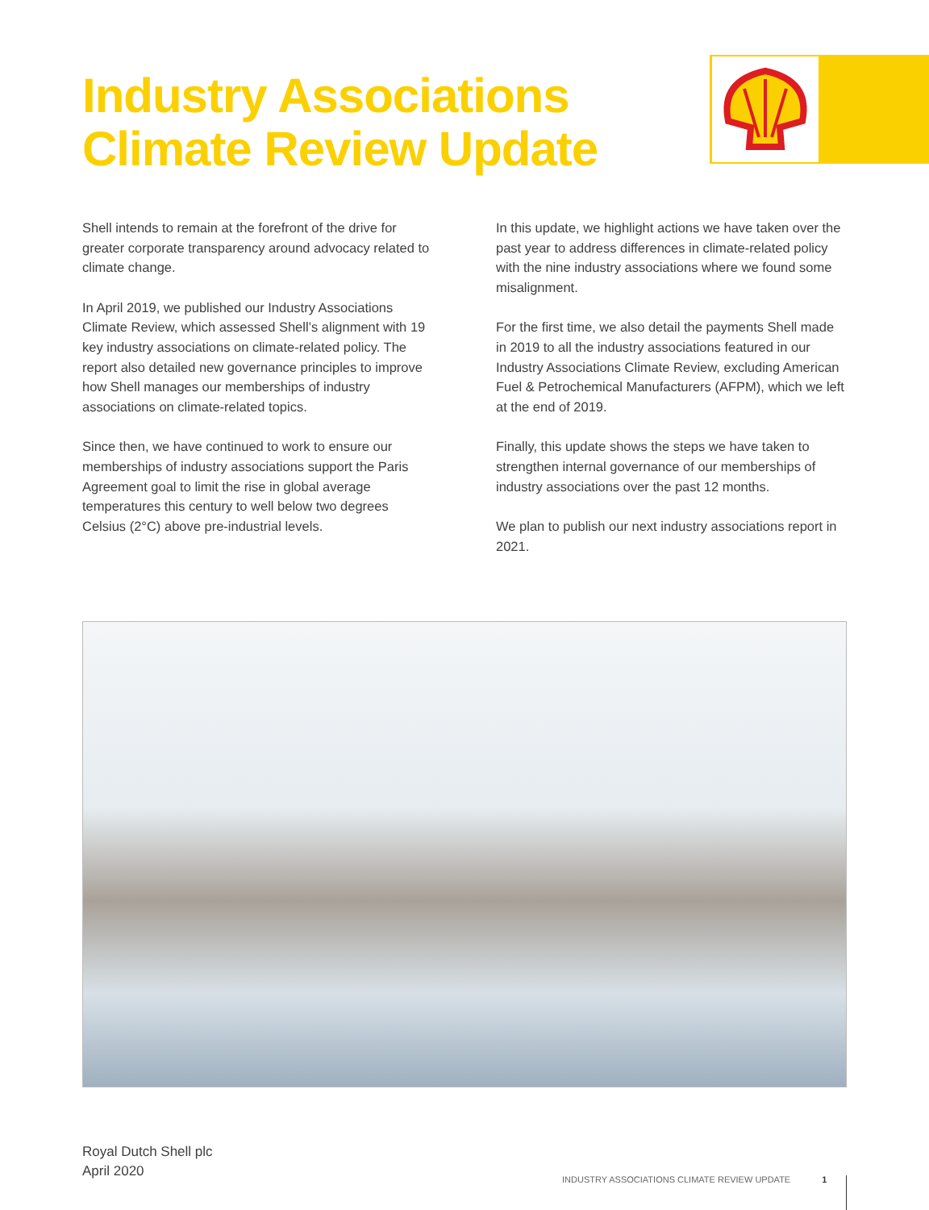Industry Associations
Climate Review Update
Shell intends to remain at the forefront of the drive for greater corporate transparency around advocacy related to climate change.
In April 2019, we published our Industry Associations Climate Review, which assessed Shell’s alignment with 19 key industry associations on climate-related policy. The report also detailed new governance principles to improve how Shell manages our memberships of industry associations on climate-related topics.
Since then, we have continued to work to ensure our memberships of industry associations support the Paris Agreement goal to limit the rise in global average temperatures this century to well below two degrees Celsius (2°C) above pre-industrial levels.
In this update, we highlight actions we have taken over the past year to address differences in climate-related policy with the nine industry associations where we found some misalignment.
For the first time, we also detail the payments Shell made in 2019 to all the industry associations featured in our Industry Associations Climate Review, excluding American Fuel & Petrochemical Manufacturers (AFPM), which we left at the end of 2019.
Finally, this update shows the steps we have taken to strengthen internal governance of our memberships of industry associations over the past 12 months.
We plan to publish our next industry associations report in 2021.
Royal Dutch Shell plc
April 2020
INDUSTRY ASSOCIATIONS CLIMATE REVIEW UPDATE 1